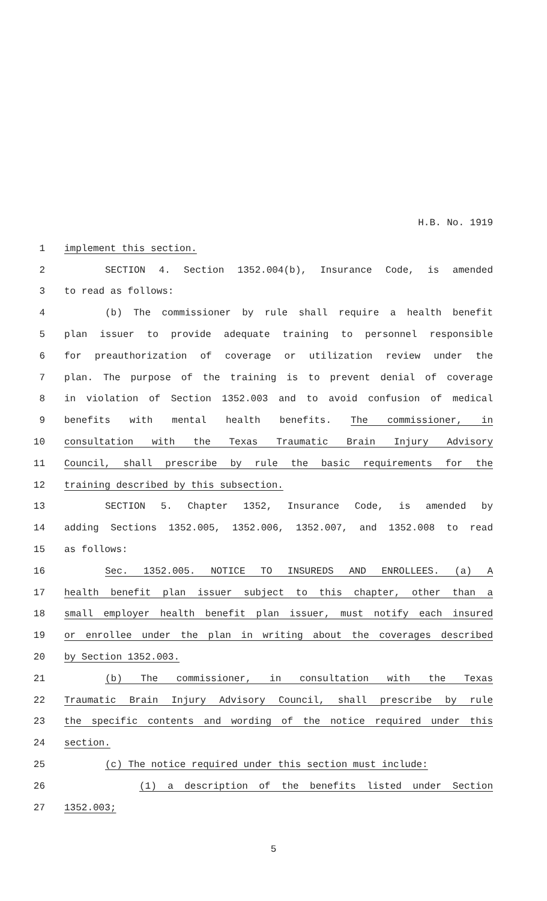H.B. No. 1919
1 implement this section.
2 SECTION 4. Section 1352.004(b), Insurance Code, is amended
3 to read as follows:
4 (b) The commissioner by rule shall require a health benefit
5 plan issuer to provide adequate training to personnel responsible
6 for preauthorization of coverage or utilization review under the
7 plan. The purpose of the training is to prevent denial of coverage
8 in violation of Section 1352.003 and to avoid confusion of medical
9 benefits with mental health benefits. The commissioner, in
10 consultation with the Texas Traumatic Brain Injury Advisory
11 Council, shall prescribe by rule the basic requirements for the
12 training described by this subsection.
13 SECTION 5. Chapter 1352, Insurance Code, is amended by
14 adding Sections 1352.005, 1352.006, 1352.007, and 1352.008 to read
15 as follows:
16 Sec. 1352.005. NOTICE TO INSUREDS AND ENROLLEES. (a) A
17 health benefit plan issuer subject to this chapter, other than a
18 small employer health benefit plan issuer, must notify each insured
19 or enrollee under the plan in writing about the coverages described
20 by Section 1352.003.
21 (b) The commissioner, in consultation with the Texas
22 Traumatic Brain Injury Advisory Council, shall prescribe by rule
23 the specific contents and wording of the notice required under this
24 section.
25 (c) The notice required under this section must include:
26 (1) a description of the benefits listed under Section
27 1352.003;
5